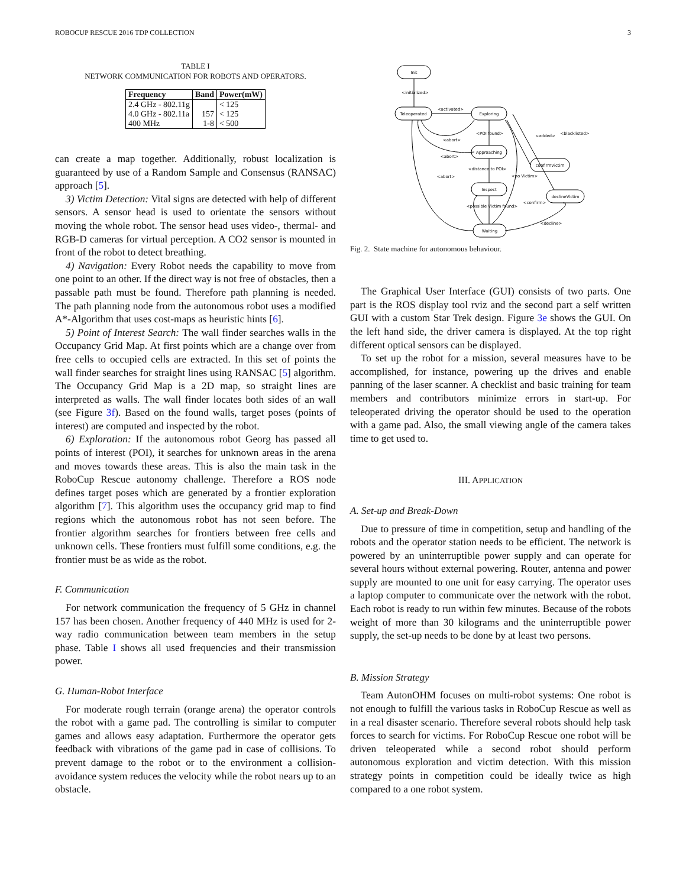ROBOCUP RESCUE 2016 TDP COLLECTION 3
TABLE I
NETWORK COMMUNICATION FOR ROBOTS AND OPERATORS.
| Frequency | Band | Power(mW) |
| --- | --- | --- |
| 2.4 GHz - 802.11g | | < 125 |
| 4.0 GHz - 802.11a | 157 | < 125 |
| 400 MHz | 1-8 | < 500 |
can create a map together. Additionally, robust localization is guaranteed by use of a Random Sample and Consensus (RANSAC) approach [5].
3) Victim Detection: Vital signs are detected with help of different sensors. A sensor head is used to orientate the sensors without moving the whole robot. The sensor head uses video-, thermal- and RGB-D cameras for virtual perception. A CO2 sensor is mounted in front of the robot to detect breathing.
4) Navigation: Every Robot needs the capability to move from one point to an other. If the direct way is not free of obstacles, then a passable path must be found. Therefore path planning is needed. The path planning node from the autonomous robot uses a modified A*-Algorithm that uses cost-maps as heuristic hints [6].
5) Point of Interest Search: The wall finder searches walls in the Occupancy Grid Map. At first points which are a change over from free cells to occupied cells are extracted. In this set of points the wall finder searches for straight lines using RANSAC [5] algorithm. The Occupancy Grid Map is a 2D map, so straight lines are interpreted as walls. The wall finder locates both sides of an wall (see Figure 3f). Based on the found walls, target poses (points of interest) are computed and inspected by the robot.
6) Exploration: If the autonomous robot Georg has passed all points of interest (POI), it searches for unknown areas in the arena and moves towards these areas. This is also the main task in the RoboCup Rescue autonomy challenge. Therefore a ROS node defines target poses which are generated by a frontier exploration algorithm [7]. This algorithm uses the occupancy grid map to find regions which the autonomous robot has not seen before. The frontier algorithm searches for frontiers between free cells and unknown cells. These frontiers must fulfill some conditions, e.g. the frontier must be as wide as the robot.
F. Communication
For network communication the frequency of 5 GHz in channel 157 has been chosen. Another frequency of 440 MHz is used for 2-way radio communication between team members in the setup phase. Table I shows all used frequencies and their transmission power.
G. Human-Robot Interface
For moderate rough terrain (orange arena) the operator controls the robot with a game pad. The controlling is similar to computer games and allows easy adaptation. Furthermore the operator gets feedback with vibrations of the game pad in case of collisions. To prevent damage to the robot or to the environment a collision-avoidance system reduces the velocity while the robot nears up to an obstacle.
Init
Teleoperated
Exploring
Approaching
Inspect
Waiting
confirmVictim
declineVictim
<initialized>
<activated>
<POI found>
<abort>
<abort>
<abort>
<distance to POI>
<possible Victim found>
<no Victim>
<added>
<blacklisted>
<confirm>
<decline>
Fig. 2. State machine for autonomous behaviour.
The Graphical User Interface (GUI) consists of two parts. One part is the ROS display tool rviz and the second part a self written GUI with a custom Star Trek design. Figure 3e shows the GUI. On the left hand side, the driver camera is displayed. At the top right different optical sensors can be displayed.
To set up the robot for a mission, several measures have to be accomplished, for instance, powering up the drives and enable panning of the laser scanner. A checklist and basic training for team members and contributors minimize errors in start-up. For teleoperated driving the operator should be used to the operation with a game pad. Also, the small viewing angle of the camera takes time to get used to.
III. APPLICATION
A. Set-up and Break-Down
Due to pressure of time in competition, setup and handling of the robots and the operator station needs to be efficient. The network is powered by an uninterruptible power supply and can operate for several hours without external powering. Router, antenna and power supply are mounted to one unit for easy carrying. The operator uses a laptop computer to communicate over the network with the robot. Each robot is ready to run within few minutes. Because of the robots weight of more than 30 kilograms and the uninterruptible power supply, the set-up needs to be done by at least two persons.
B. Mission Strategy
Team AutonOHM focuses on multi-robot systems: One robot is not enough to fulfill the various tasks in RoboCup Rescue as well as in a real disaster scenario. Therefore several robots should help task forces to search for victims. For RoboCup Rescue one robot will be driven teleoperated while a second robot should perform autonomous exploration and victim detection. With this mission strategy points in competition could be ideally twice as high compared to a one robot system.